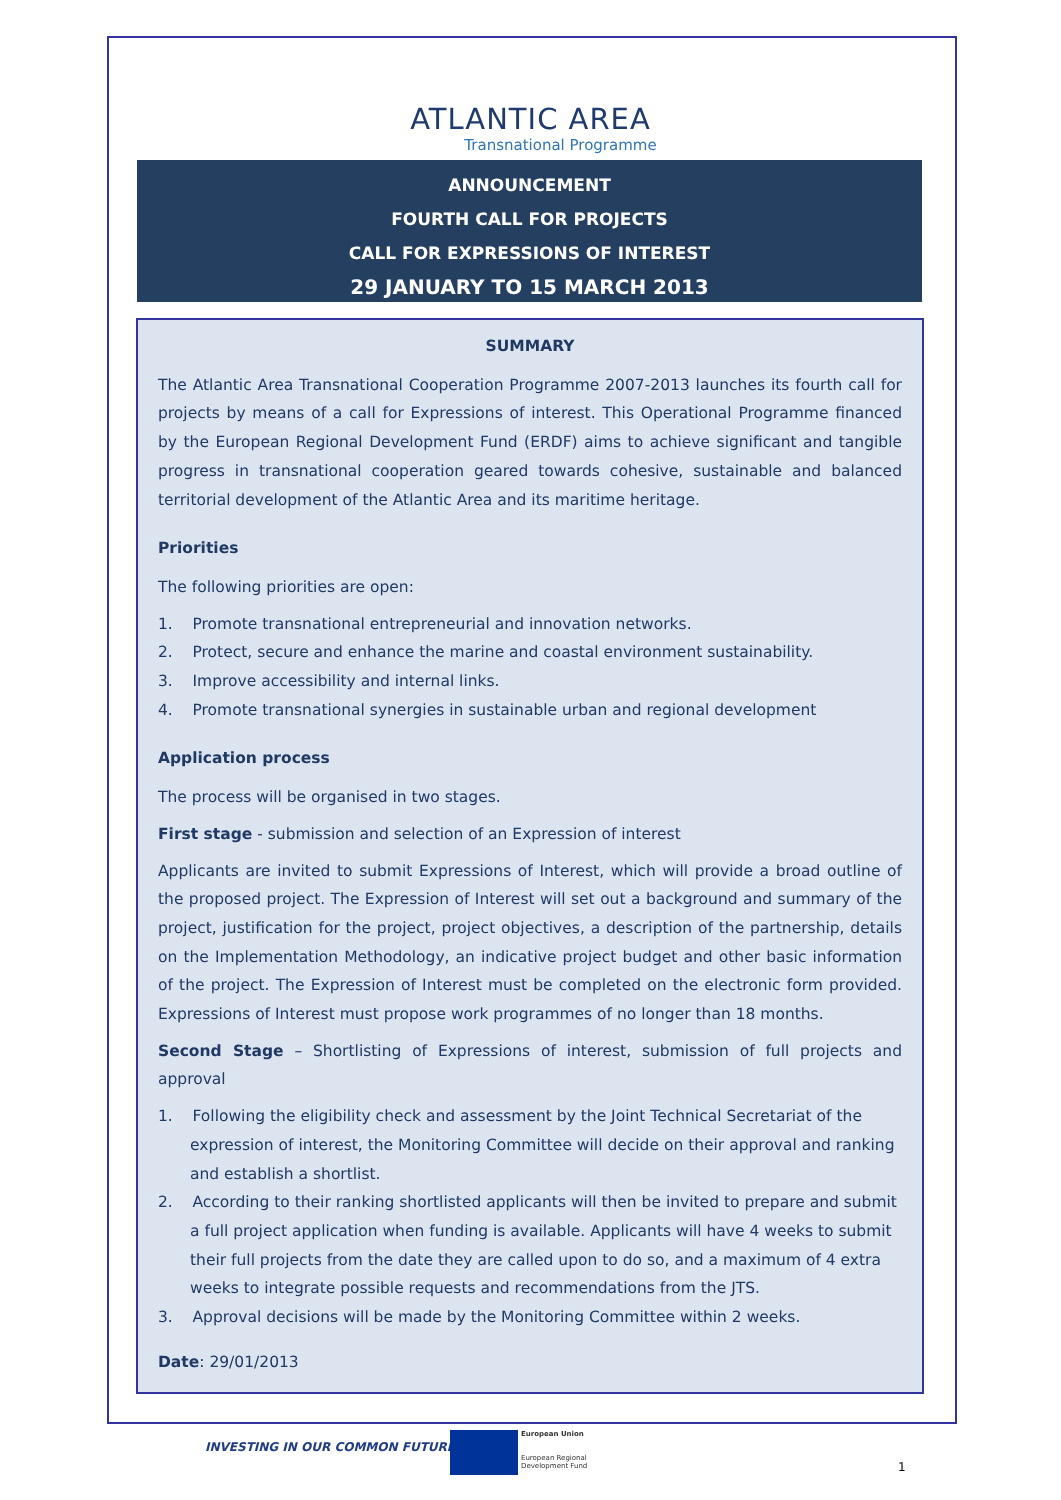ATLANTIC AREA
Transnational Programme
ANNOUNCEMENT
FOURTH CALL FOR PROJECTS
CALL FOR EXPRESSIONS OF INTEREST
29 JANUARY TO 15 MARCH 2013
SUMMARY
The Atlantic Area Transnational Cooperation Programme 2007-2013 launches its fourth call for projects by means of a call for Expressions of interest. This Operational Programme financed by the European Regional Development Fund (ERDF) aims to achieve significant and tangible progress in transnational cooperation geared towards cohesive, sustainable and balanced territorial development of the Atlantic Area and its maritime heritage.
Priorities
The following priorities are open:
1. Promote transnational entrepreneurial and innovation networks.
2. Protect, secure and enhance the marine and coastal environment sustainability.
3. Improve accessibility and internal links.
4. Promote transnational synergies in sustainable urban and regional development
Application process
The process will be organised in two stages.
First stage - submission and selection of an Expression of interest
Applicants are invited to submit Expressions of Interest, which will provide a broad outline of the proposed project. The Expression of Interest will set out a background and summary of the project, justification for the project, project objectives, a description of the partnership, details on the Implementation Methodology, an indicative project budget and other basic information of the project. The Expression of Interest must be completed on the electronic form provided. Expressions of Interest must propose work programmes of no longer than 18 months.
Second Stage – Shortlisting of Expressions of interest, submission of full projects and approval
1. Following the eligibility check and assessment by the Joint Technical Secretariat of the expression of interest, the Monitoring Committee will decide on their approval and ranking and establish a shortlist.
2. According to their ranking shortlisted applicants will then be invited to prepare and submit a full project application when funding is available. Applicants will have 4 weeks to submit their full projects from the date they are called upon to do so, and a maximum of 4 extra weeks to integrate possible requests and recommendations from the JTS.
3. Approval decisions will be made by the Monitoring Committee within 2 weeks.
Date: 29/01/2013
INVESTING IN OUR COMMON FUTURE
European Union
European Regional
Development Fund
1